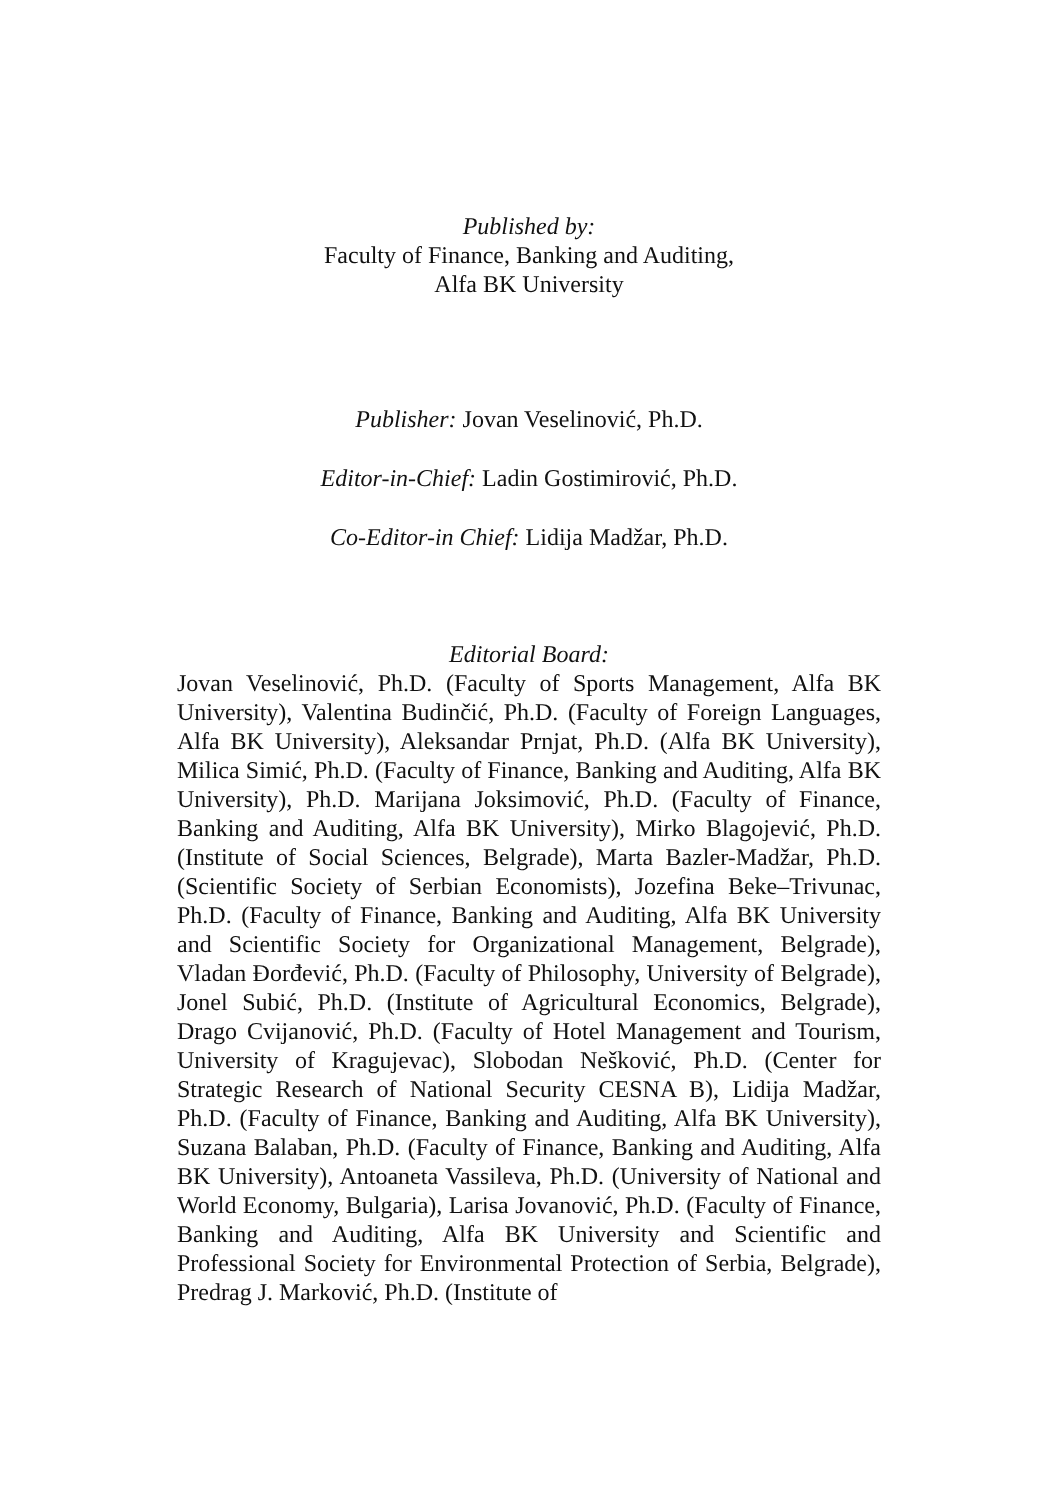Published by:
Faculty of Finance, Banking and Auditing,
Alfa BK University
Publisher: Jovan Veselinović, Ph.D.
Editor-in-Chief: Ladin Gostimirović, Ph.D.
Co-Editor-in Chief: Lidija Madžar, Ph.D.
Editorial Board:
Jovan Veselinović, Ph.D. (Faculty of Sports Management, Alfa BK University), Valentina Budinčić, Ph.D. (Faculty of Foreign Languages, Alfa BK University), Aleksandar Prnjat, Ph.D. (Alfa BK University), Milica Simić, Ph.D. (Faculty of Finance, Banking and Auditing, Alfa BK University), Ph.D. Marijana Joksimović, Ph.D. (Faculty of Finance, Banking and Auditing, Alfa BK University), Mirko Blagojević, Ph.D. (Institute of Social Sciences, Belgrade), Marta Bazler-Madžar, Ph.D. (Scientific Society of Serbian Economists), Jozefina Beke–Trivunac, Ph.D. (Faculty of Finance, Banking and Auditing, Alfa BK University and Scientific Society for Organizational Management, Belgrade), Vladan Đorđević, Ph.D. (Faculty of Philosophy, University of Belgrade), Jonel Subić, Ph.D. (Institute of Agricultural Economics, Belgrade), Drago Cvijanović, Ph.D. (Faculty of Hotel Management and Tourism, University of Kragujevac), Slobodan Nešković, Ph.D. (Center for Strategic Research of National Security CESNA B), Lidija Madžar, Ph.D. (Faculty of Finance, Banking and Auditing, Alfa BK University), Suzana Balaban, Ph.D. (Faculty of Finance, Banking and Auditing, Alfa BK University), Antoaneta Vassileva, Ph.D. (University of National and World Economy, Bulgaria), Larisa Jovanović, Ph.D. (Faculty of Finance, Banking and Auditing, Alfa BK University and Scientific and Professional Society for Environmental Protection of Serbia, Belgrade), Predrag J. Marković, Ph.D. (Institute of